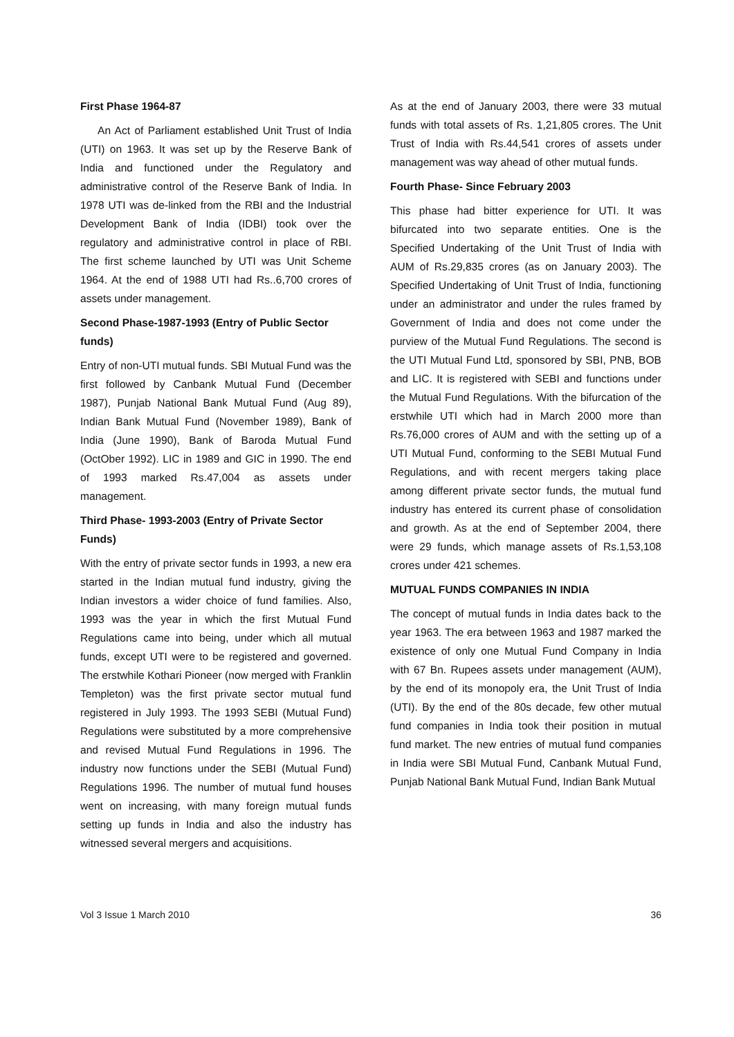First Phase 1964-87
An Act of Parliament established Unit Trust of India (UTI) on 1963. It was set up by the Reserve Bank of India and functioned under the Regulatory and administrative control of the Reserve Bank of India. In 1978 UTI was de-linked from the RBI and the Industrial Development Bank of India (IDBI) took over the regulatory and administrative control in place of RBI. The first scheme launched by UTI was Unit Scheme 1964. At the end of 1988 UTI had Rs..6,700 crores of assets under management.
Second Phase-1987-1993 (Entry of Public Sector funds)
Entry of non-UTI mutual funds. SBI Mutual Fund was the first followed by Canbank Mutual Fund (December 1987), Punjab National Bank Mutual Fund (Aug 89), Indian Bank Mutual Fund (November 1989), Bank of India (June 1990), Bank of Baroda Mutual Fund (OctOber 1992). LIC in 1989 and GIC in 1990. The end of 1993 marked Rs.47,004 as assets under management.
Third Phase- 1993-2003 (Entry of Private Sector Funds)
With the entry of private sector funds in 1993, a new era started in the Indian mutual fund industry, giving the Indian investors a wider choice of fund families. Also, 1993 was the year in which the first Mutual Fund Regulations came into being, under which all mutual funds, except UTI were to be registered and governed. The erstwhile Kothari Pioneer (now merged with Franklin Templeton) was the first private sector mutual fund registered in July 1993. The 1993 SEBI (Mutual Fund) Regulations were substituted by a more comprehensive and revised Mutual Fund Regulations in 1996. The industry now functions under the SEBI (Mutual Fund) Regulations 1996. The number of mutual fund houses went on increasing, with many foreign mutual funds setting up funds in India and also the industry has witnessed several mergers and acquisitions.
As at the end of January 2003, there were 33 mutual funds with total assets of Rs. 1,21,805 crores. The Unit Trust of India with Rs.44,541 crores of assets under management was way ahead of other mutual funds.
Fourth Phase- Since February 2003
This phase had bitter experience for UTI. It was bifurcated into two separate entities. One is the Specified Undertaking of the Unit Trust of India with AUM of Rs.29,835 crores (as on January 2003). The Specified Undertaking of Unit Trust of India, functioning under an administrator and under the rules framed by Government of India and does not come under the purview of the Mutual Fund Regulations. The second is the UTI Mutual Fund Ltd, sponsored by SBI, PNB, BOB and LIC. It is registered with SEBI and functions under the Mutual Fund Regulations. With the bifurcation of the erstwhile UTI which had in March 2000 more than Rs.76,000 crores of AUM and with the setting up of a UTI Mutual Fund, conforming to the SEBI Mutual Fund Regulations, and with recent mergers taking place among different private sector funds, the mutual fund industry has entered its current phase of consolidation and growth. As at the end of September 2004, there were 29 funds, which manage assets of Rs.1,53,108 crores under 421 schemes.
MUTUAL FUNDS COMPANIES IN INDIA
The concept of mutual funds in India dates back to the year 1963. The era between 1963 and 1987 marked the existence of only one Mutual Fund Company in India with 67 Bn. Rupees assets under management (AUM), by the end of its monopoly era, the Unit Trust of India (UTI). By the end of the 80s decade, few other mutual fund companies in India took their position in mutual fund market. The new entries of mutual fund companies in India were SBI Mutual Fund, Canbank Mutual Fund, Punjab National Bank Mutual Fund, Indian Bank Mutual
Vol 3 Issue 1 March 2010 36